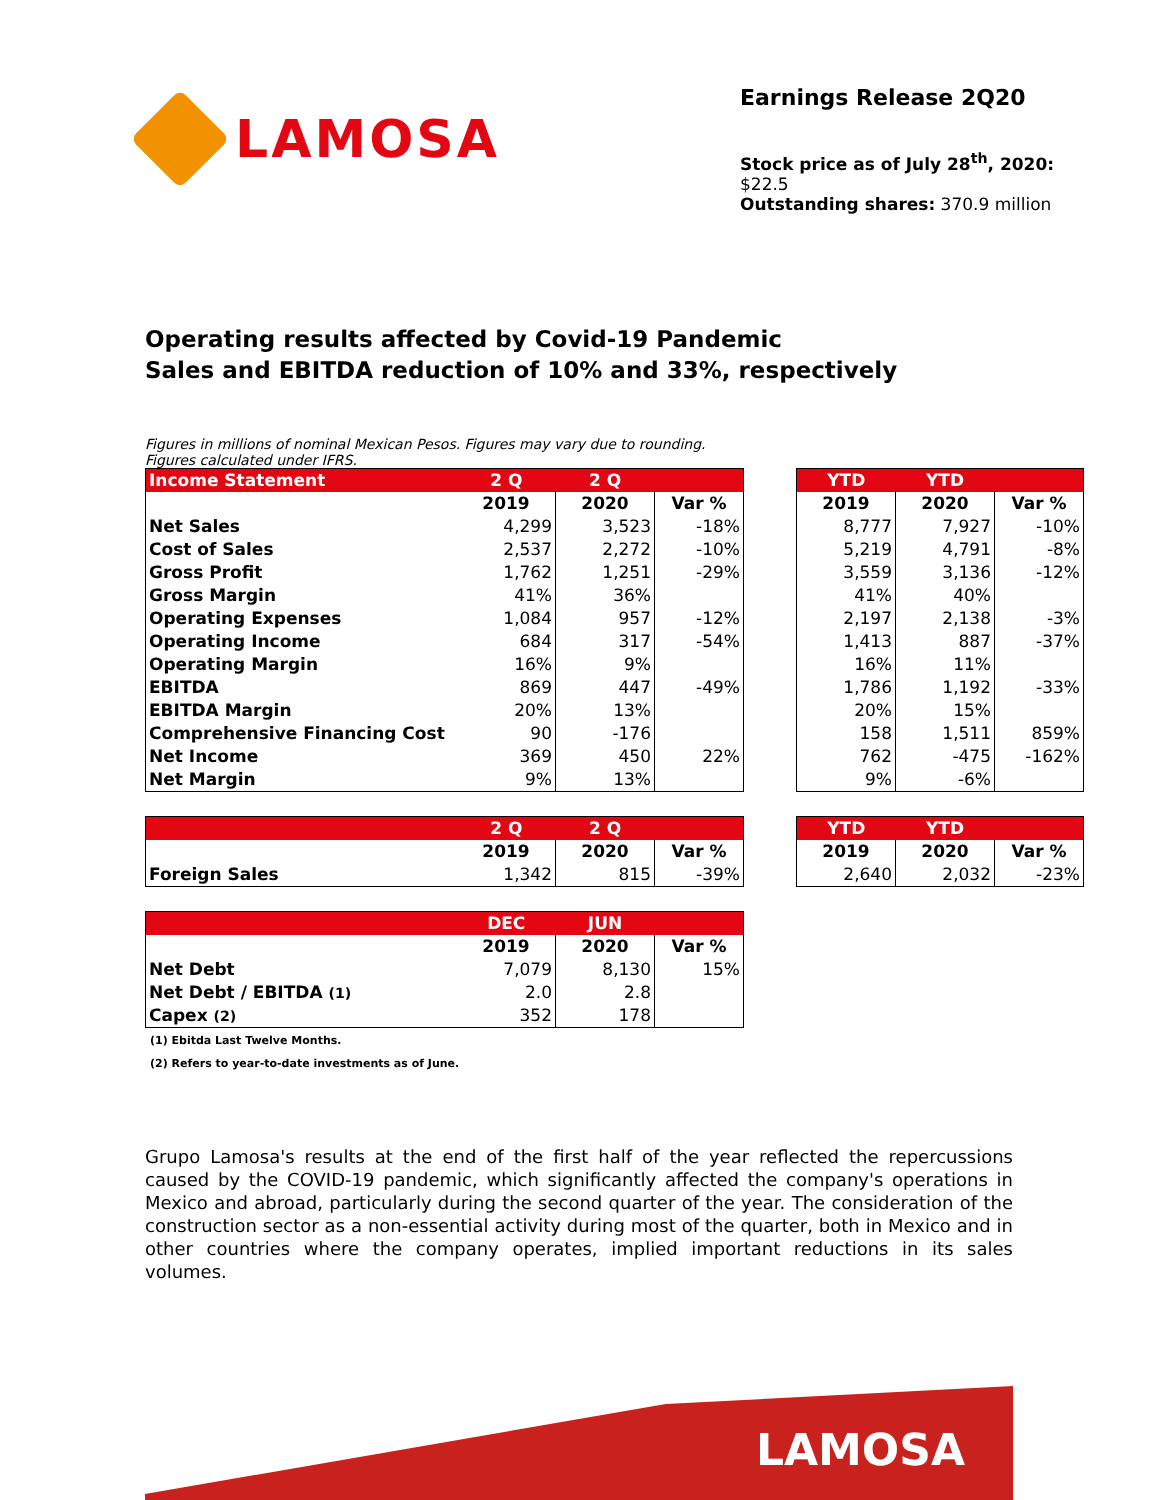LAMOSA
Earnings Release 2Q20
Stock price as of July 28<sup>th</sup>, 2020: $22.5
Outstanding shares: 370.9 million
Operating results affected by Covid-19 Pandemic
Sales and EBITDA reduction of 10% and 33%, respectively
Figures in millions of nominal Mexican Pesos. Figures may vary due to rounding.
Figures calculated under IFRS.
| Income Statement | 2 Q | 2 Q | |
| --- | --- | --- | --- |
| | 2019 | 2020 | Var % |
| Net Sales | 4,299 | 3,523 | -18% |
| Cost of Sales | 2,537 | 2,272 | -10% |
| Gross Profit | 1,762 | 1,251 | -29% |
| Gross Margin | 41% | 36% | |
| Operating Expenses | 1,084 | 957 | -12% |
| Operating Income | 684 | 317 | -54% |
| Operating Margin | 16% | 9% | |
| EBITDA | 869 | 447 | -49% |
| EBITDA Margin | 20% | 13% | |
| Comprehensive Financing Cost | 90 | -176 | |
| Net Income | 369 | 450 | 22% |
| Net Margin | 9% | 13% | |
| YTD | YTD | |
| --- | --- | --- |
| 2019 | 2020 | Var % |
| 8,777 | 7,927 | -10% |
| 5,219 | 4,791 | -8% |
| 3,559 | 3,136 | -12% |
| 41% | 40% | |
| 2,197 | 2,138 | -3% |
| 1,413 | 887 | -37% |
| 16% | 11% | |
| 1,786 | 1,192 | -33% |
| 20% | 15% | |
| 158 | 1,511 | 859% |
| 762 | -475 | -162% |
| 9% | -6% | |
| | 2 Q | 2 Q | |
| --- | --- | --- | --- |
| | 2019 | 2020 | Var % |
| Foreign Sales | 1,342 | 815 | -39% |
| YTD | YTD | |
| --- | --- | --- |
| 2019 | 2020 | Var % |
| 2,640 | 2,032 | -23% |
| | DEC | JUN | |
| --- | --- | --- | --- |
| | 2019 | 2020 | Var % |
| Net Debt | 7,079 | 8,130 | 15% |
| Net Debt / EBITDA (1) | 2.0 | 2.8 | |
| Capex (2) | 352 | 178 | |
(1) Ebitda Last Twelve Months.
(2) Refers to year-to-date investments as of June.
Grupo Lamosa's results at the end of the first half of the year reflected the repercussions caused by the COVID-19 pandemic, which significantly affected the company's operations in Mexico and abroad, particularly during the second quarter of the year. The consideration of the construction sector as a non-essential activity during most of the quarter, both in Mexico and in other countries where the company operates, implied important reductions in its sales volumes.
LAMOSA